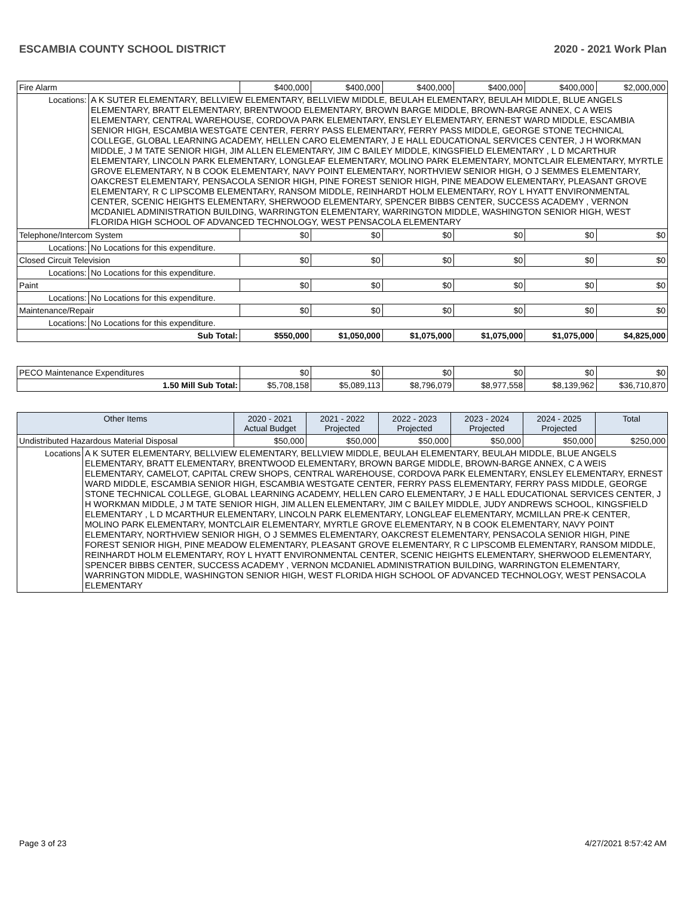ESCAMBIA COUNTY SCHOOL DISTRICT 2020 - 2021 Work Plan
| Fire Alarm | | $400,000 | $400,000 | $400,000 | $400,000 | $400,000 | $2,000,000 |
| Locations: | A K SUTER ELEMENTARY, BELLVIEW ELEMENTARY, BELLVIEW MIDDLE, BEULAH ELEMENTARY, BEULAH MIDDLE, BLUE ANGELS ELEMENTARY, BRATT ELEMENTARY, BRENTWOOD ELEMENTARY, BROWN BARGE MIDDLE, BROWN-BARGE ANNEX, C A WEIS ELEMENTARY, CENTRAL WAREHOUSE, CORDOVA PARK ELEMENTARY, ENSLEY ELEMENTARY, ERNEST WARD MIDDLE, ESCAMBIA SENIOR HIGH, ESCAMBIA WESTGATE CENTER, FERRY PASS ELEMENTARY, FERRY PASS MIDDLE, GEORGE STONE TECHNICAL COLLEGE, GLOBAL LEARNING ACADEMY, HELLEN CARO ELEMENTARY, J E HALL EDUCATIONAL SERVICES CENTER, J H WORKMAN MIDDLE, J M TATE SENIOR HIGH, JIM ALLEN ELEMENTARY, JIM C BAILEY MIDDLE, KINGSFIELD ELEMENTARY , L D MCARTHUR ELEMENTARY, LINCOLN PARK ELEMENTARY, LONGLEAF ELEMENTARY, MOLINO PARK ELEMENTARY, MONTCLAIR ELEMENTARY, MYRTLE GROVE ELEMENTARY, N B COOK ELEMENTARY, NAVY POINT ELEMENTARY, NORTHVIEW SENIOR HIGH, O J SEMMES ELEMENTARY, OAKCREST ELEMENTARY, PENSACOLA SENIOR HIGH, PINE FOREST SENIOR HIGH, PINE MEADOW ELEMENTARY, PLEASANT GROVE ELEMENTARY, R C LIPSCOMB ELEMENTARY, RANSOM MIDDLE, REINHARDT HOLM ELEMENTARY, ROY L HYATT ENVIRONMENTAL CENTER, SCENIC HEIGHTS ELEMENTARY, SHERWOOD ELEMENTARY, SPENCER BIBBS CENTER, SUCCESS ACADEMY , VERNON MCDANIEL ADMINISTRATION BUILDING, WARRINGTON ELEMENTARY, WARRINGTON MIDDLE, WASHINGTON SENIOR HIGH, WEST FLORIDA HIGH SCHOOL OF ADVANCED TECHNOLOGY, WEST PENSACOLA ELEMENTARY | | | | | | |
| Telephone/Intercom System | | $0 | $0 | $0 | $0 | $0 | $0 |
| Locations: | No Locations for this expenditure. | | | | | | |
| Closed Circuit Television | | $0 | $0 | $0 | $0 | $0 | $0 |
| Locations: | No Locations for this expenditure. | | | | | | |
| Paint | | $0 | $0 | $0 | $0 | $0 | $0 |
| Locations: | No Locations for this expenditure. | | | | | | |
| Maintenance/Repair | | $0 | $0 | $0 | $0 | $0 | $0 |
| Locations: | No Locations for this expenditure. | | | | | | |
| Sub Total: | | $550,000 | $1,050,000 | $1,075,000 | $1,075,000 | $1,075,000 | $4,825,000 |
| PECO Maintenance Expenditures | $0 | $0 | $0 | $0 | $0 | $0 |
| 1.50 Mill Sub Total: | $5,708,158 | $5,089,113 | $8,796,079 | $8,977,558 | $8,139,962 | $36,710,870 |
| Other Items | | 2020 - 2021 Actual Budget | 2021 - 2022 Projected | 2022 - 2023 Projected | 2023 - 2024 Projected | 2024 - 2025 Projected | Total |
| --- | --- | --- | --- | --- | --- | --- | --- |
| Undistributed Hazardous Material Disposal | | $50,000 | $50,000 | $50,000 | $50,000 | $50,000 | $250,000 |
| Locations | A K SUTER ELEMENTARY, BELLVIEW ELEMENTARY, BELLVIEW MIDDLE, BEULAH ELEMENTARY, BEULAH MIDDLE, BLUE ANGELS ELEMENTARY, BRATT ELEMENTARY, BRENTWOOD ELEMENTARY, BROWN BARGE MIDDLE, BROWN-BARGE ANNEX, C A WEIS ELEMENTARY, CAMELOT, CAPITAL CREW SHOPS, CENTRAL WAREHOUSE, CORDOVA PARK ELEMENTARY, ENSLEY ELEMENTARY, ERNEST WARD MIDDLE, ESCAMBIA SENIOR HIGH, ESCAMBIA WESTGATE CENTER, FERRY PASS ELEMENTARY, FERRY PASS MIDDLE, GEORGE STONE TECHNICAL COLLEGE, GLOBAL LEARNING ACADEMY, HELLEN CARO ELEMENTARY, J E HALL EDUCATIONAL SERVICES CENTER, J H WORKMAN MIDDLE, J M TATE SENIOR HIGH, JIM ALLEN ELEMENTARY, JIM C BAILEY MIDDLE, JUDY ANDREWS SCHOOL, KINGSFIELD ELEMENTARY , L D MCARTHUR ELEMENTARY, LINCOLN PARK ELEMENTARY, LONGLEAF ELEMENTARY, MCMILLAN PRE-K CENTER, MOLINO PARK ELEMENTARY, MONTCLAIR ELEMENTARY, MYRTLE GROVE ELEMENTARY, N B COOK ELEMENTARY, NAVY POINT ELEMENTARY, NORTHVIEW SENIOR HIGH, O J SEMMES ELEMENTARY, OAKCREST ELEMENTARY, PENSACOLA SENIOR HIGH, PINE FOREST SENIOR HIGH, PINE MEADOW ELEMENTARY, PLEASANT GROVE ELEMENTARY, R C LIPSCOMB ELEMENTARY, RANSOM MIDDLE, REINHARDT HOLM ELEMENTARY, ROY L HYATT ENVIRONMENTAL CENTER, SCENIC HEIGHTS ELEMENTARY, SHERWOOD ELEMENTARY, SPENCER BIBBS CENTER, SUCCESS ACADEMY , VERNON MCDANIEL ADMINISTRATION BUILDING, WARRINGTON ELEMENTARY, WARRINGTON MIDDLE, WASHINGTON SENIOR HIGH, WEST FLORIDA HIGH SCHOOL OF ADVANCED TECHNOLOGY, WEST PENSACOLA ELEMENTARY | | | | | | |
Page 3 of 23 4/27/2021 8:57:42 AM